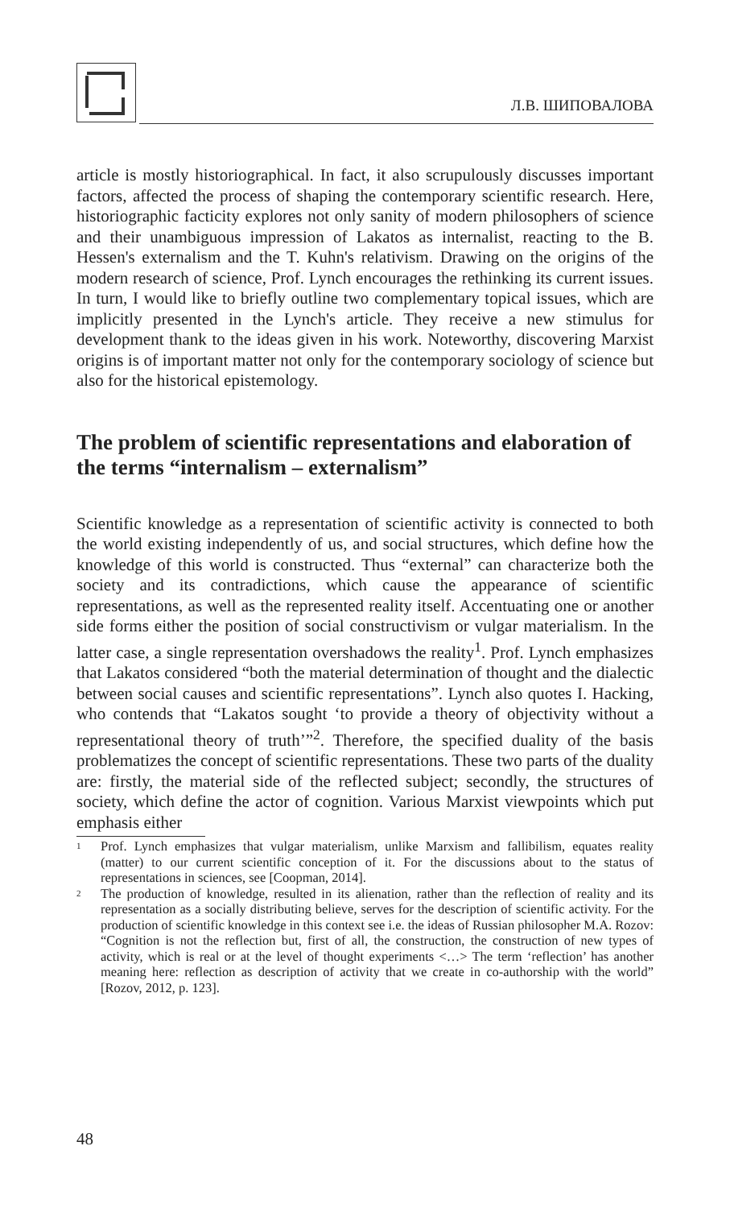Л.В. ШИПОВАЛОВА
article is mostly historiographical. In fact, it also scrupulously discusses important factors, affected the process of shaping the contemporary scientific research. Here, historiographic facticity explores not only sanity of modern philosophers of science and their unambiguous impression of Lakatos as internalist, reacting to the B. Hessen's externalism and the T. Kuhn's relativism. Drawing on the origins of the modern research of science, Prof. Lynch encourages the rethinking its current issues. In turn, I would like to briefly outline two complementary topical issues, which are implicitly presented in the Lynch's article. They receive a new stimulus for development thank to the ideas given in his work. Noteworthy, discovering Marxist origins is of important matter not only for the contemporary sociology of science but also for the historical epistemology.
The problem of scientific representations and elaboration of the terms “internalism – externalism”
Scientific knowledge as a representation of scientific activity is connected to both the world existing independently of us, and social structures, which define how the knowledge of this world is constructed. Thus “external” can characterize both the society and its contradictions, which cause the appearance of scientific representations, as well as the represented reality itself. Accentuating one or another side forms either the position of social constructivism or vulgar materialism. In the latter case, a single representation overshadows the reality<sup>1</sup>. Prof. Lynch emphasizes that Lakatos considered “both the material determination of thought and the dialectic between social causes and scientific representations”. Lynch also quotes I. Hacking, who contends that “Lakatos sought ‘to provide a theory of objectivity without a representational theory of truth’”<sup>2</sup>. Therefore, the specified duality of the basis problematizes the concept of scientific representations. These two parts of the duality are: firstly, the material side of the reflected subject; secondly, the structures of society, which define the actor of cognition. Various Marxist viewpoints which put emphasis either
1 Prof. Lynch emphasizes that vulgar materialism, unlike Marxism and fallibilism, equates reality (matter) to our current scientific conception of it. For the discussions about to the status of representations in sciences, see [Coopman, 2014].
2 The production of knowledge, resulted in its alienation, rather than the reflection of reality and its representation as a socially distributing believe, serves for the description of scientific activity. For the production of scientific knowledge in this context see i.e. the ideas of Russian philosopher M.A. Rozov: “Cognition is not the reflection but, first of all, the construction, the construction of new types of activity, which is real or at the level of thought experiments <…> The term ‘reflection’ has another meaning here: reflection as description of activity that we create in co-authorship with the world” [Rozov, 2012, p. 123].
48